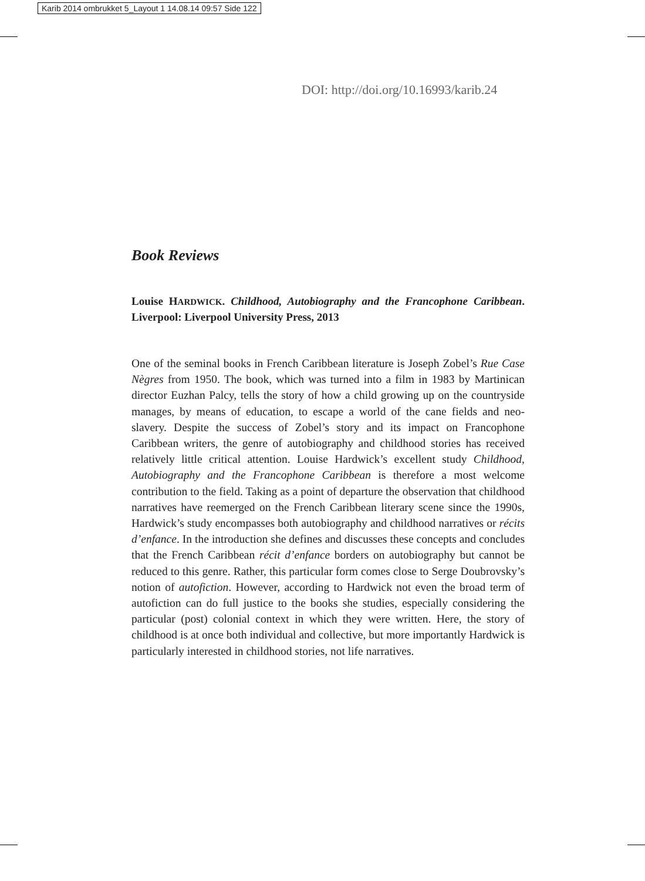Karib 2014 ombrukket 5_Layout 1 14.08.14 09:57 Side 122
DOI: http://doi.org/10.16993/karib.24
Book Reviews
Louise HARDWICK. Childhood, Autobiography and the Francophone Caribbean. Liverpool: Liverpool University Press, 2013
One of the seminal books in French Caribbean literature is Joseph Zobel’s Rue Case Nègres from 1950. The book, which was turned into a film in 1983 by Martinican director Euzhan Palcy, tells the story of how a child growing up on the countryside manages, by means of education, to escape a world of the cane fields and neo-slavery. Despite the success of Zobel’s story and its impact on Francophone Caribbean writers, the genre of autobiography and childhood stories has received relatively little critical attention. Louise Hardwick’s excellent study Childhood, Autobiography and the Francophone Caribbean is therefore a most welcome contribution to the field. Taking as a point of departure the observation that childhood narratives have reemerged on the French Caribbean literary scene since the 1990s, Hardwick’s study encompasses both autobiography and childhood narratives or récits d’enfance. In the introduction she defines and discusses these concepts and concludes that the French Caribbean récit d’enfance borders on autobiography but cannot be reduced to this genre. Rather, this particular form comes close to Serge Doubrovsky’s notion of autofiction. However, according to Hardwick not even the broad term of autofiction can do full justice to the books she studies, especially considering the particular (post) colonial context in which they were written. Here, the story of childhood is at once both individual and collective, but more importantly Hardwick is particularly interested in childhood stories, not life narratives.